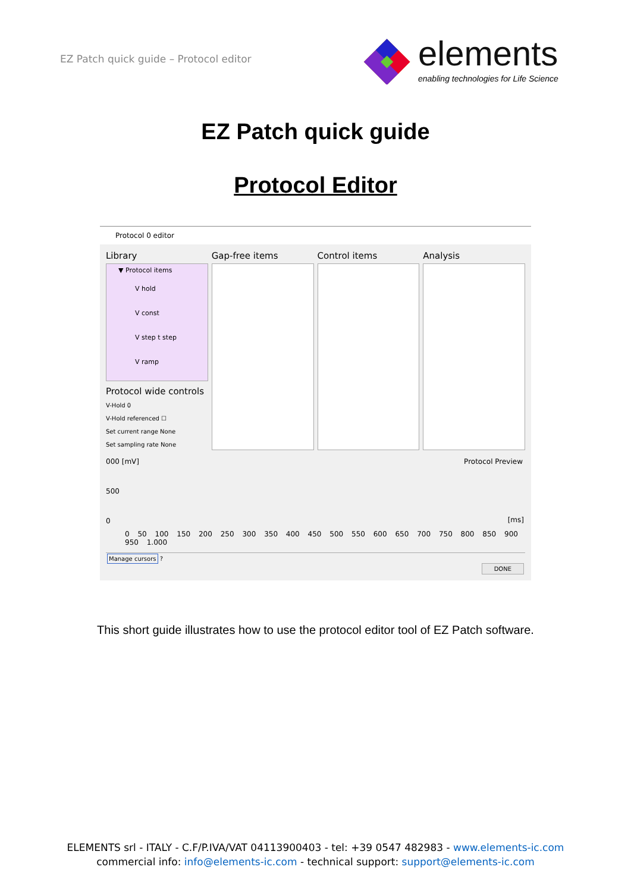EZ Patch quick guide – Protocol editor
elements
enabling technologies for Life Science
EZ Patch quick guide
Protocol Editor
Protocol 0 editor
Library
▼ Protocol items
V hold
V const
V step t step
V ramp
Protocol wide controls
V-Hold 0
V-Hold referenced ☐
Set current range None
Set sampling rate None
Gap-free items Control items Analysis
000 [mV] Protocol Preview
500
0 [ms]
0 50 100 150 200 250 300 350 400 450 500 550 600 650 700 750 800 850 900 950 1.000
Manage cursors ?
DONE
This short guide illustrates how to use the protocol editor tool of EZ Patch software.
ELEMENTS srl - ITALY - C.F/P.IVA/VAT 04113900403 - tel: +39 0547 482983 - www.elements-ic.com
commercial info: info@elements-ic.com - technical support: support@elements-ic.com